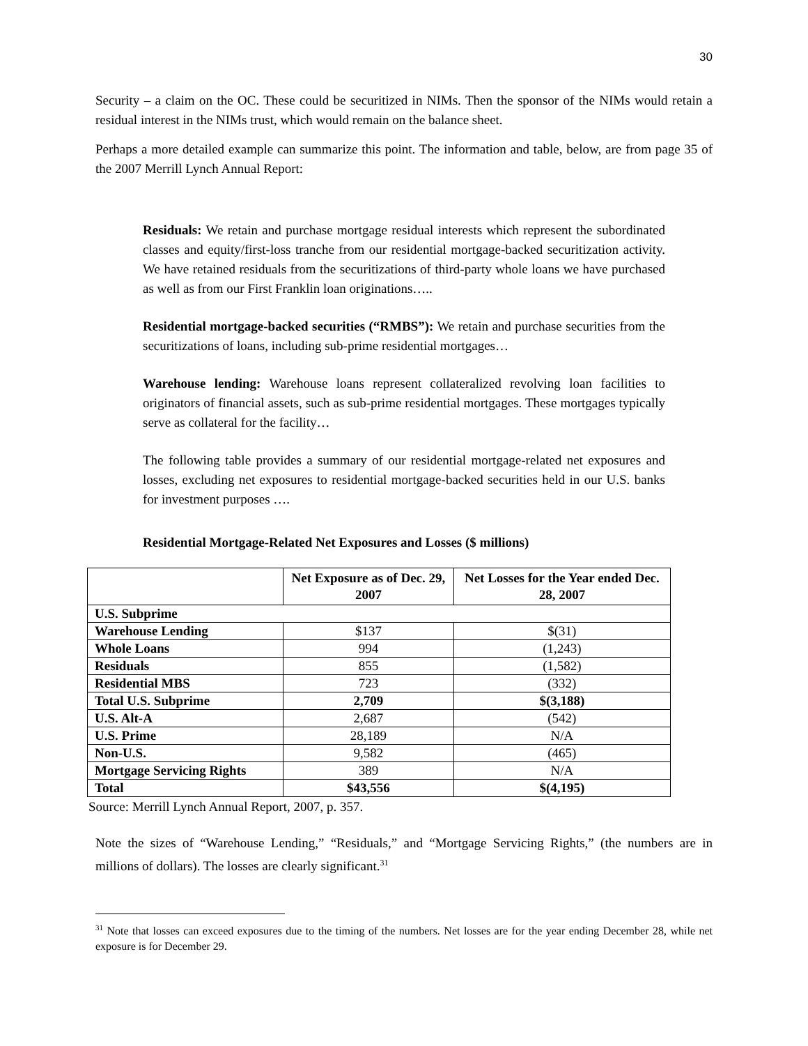30
Security – a claim on the OC. These could be securitized in NIMs. Then the sponsor of the NIMs would retain a residual interest in the NIMs trust, which would remain on the balance sheet.
Perhaps a more detailed example can summarize this point. The information and table, below, are from page 35 of the 2007 Merrill Lynch Annual Report:
Residuals: We retain and purchase mortgage residual interests which represent the subordinated classes and equity/first-loss tranche from our residential mortgage-backed securitization activity. We have retained residuals from the securitizations of third-party whole loans we have purchased as well as from our First Franklin loan originations…..
Residential mortgage-backed securities (“RMBS”): We retain and purchase securities from the securitizations of loans, including sub-prime residential mortgages…
Warehouse lending: Warehouse loans represent collateralized revolving loan facilities to originators of financial assets, such as sub-prime residential mortgages. These mortgages typically serve as collateral for the facility…
The following table provides a summary of our residential mortgage-related net exposures and losses, excluding net exposures to residential mortgage-backed securities held in our U.S. banks for investment purposes ….
Residential Mortgage-Related Net Exposures and Losses ($ millions)
| | Net Exposure as of Dec. 29, 2007 | Net Losses for the Year ended Dec. 28, 2007 |
| --- | --- | --- |
| U.S. Subprime | | |
| Warehouse Lending | $137 | $(31) |
| Whole Loans | 994 | (1,243) |
| Residuals | 855 | (1,582) |
| Residential MBS | 723 | (332) |
| Total U.S. Subprime | 2,709 | $(3,188) |
| U.S. Alt-A | 2,687 | (542) |
| U.S. Prime | 28,189 | N/A |
| Non-U.S. | 9,582 | (465) |
| Mortgage Servicing Rights | 389 | N/A |
| Total | $43,556 | $(4,195) |
Source: Merrill Lynch Annual Report, 2007, p. 357.
Note the sizes of “Warehouse Lending,” “Residuals,” and “Mortgage Servicing Rights,” (the numbers are in millions of dollars). The losses are clearly significant.<sup>31</sup>
<sup>31</sup> Note that losses can exceed exposures due to the timing of the numbers. Net losses are for the year ending December 28, while net exposure is for December 29.